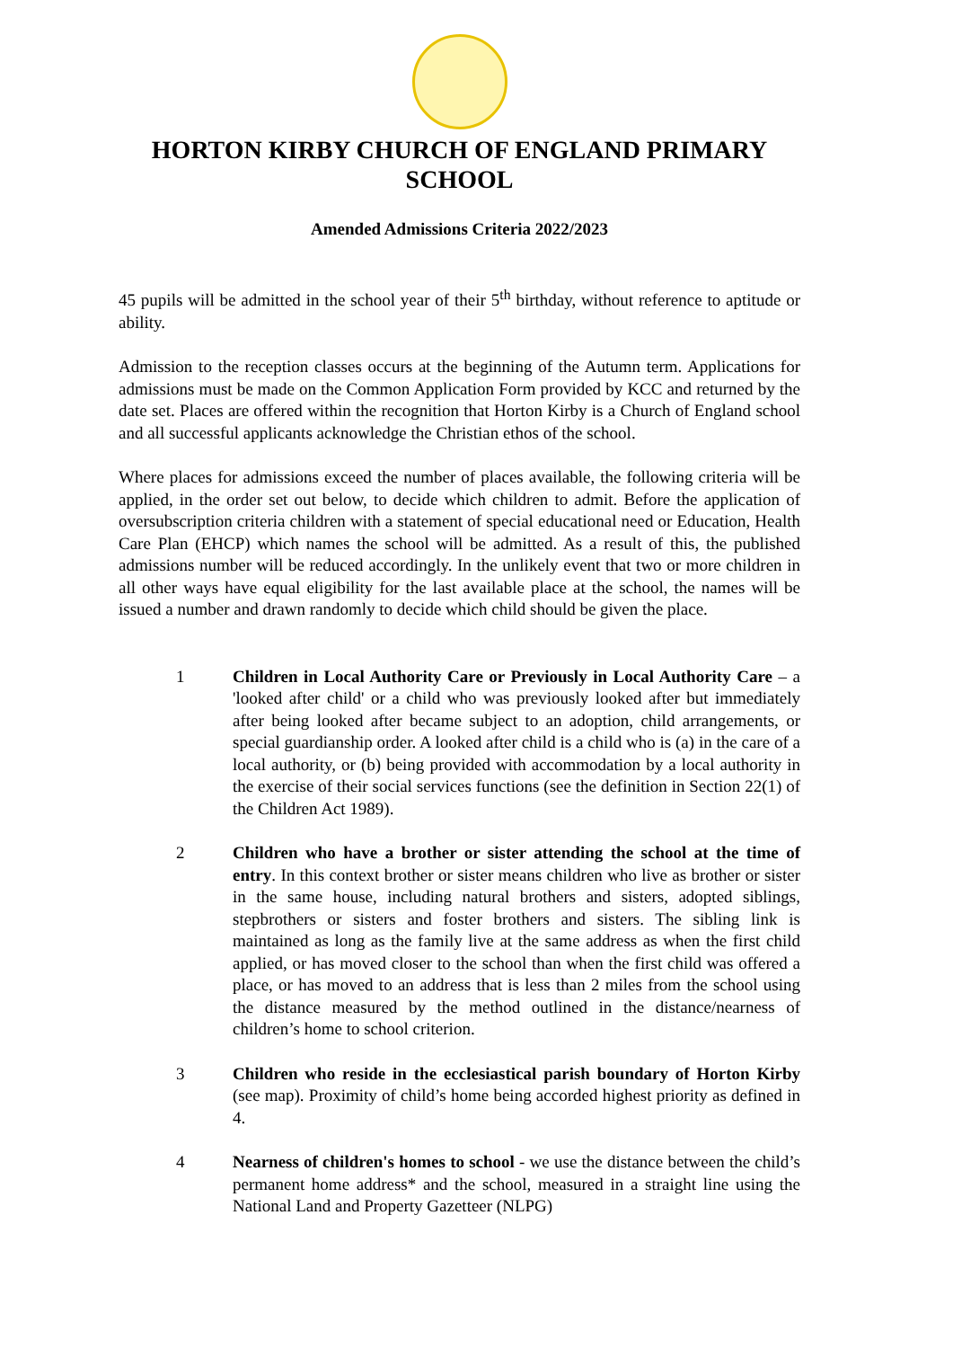HORTON KIRBY CHURCH OF ENGLAND PRIMARY SCHOOL
Amended Admissions Criteria 2022/2023
45 pupils will be admitted in the school year of their 5<sup>th</sup> birthday, without reference to aptitude or ability.
Admission to the reception classes occurs at the beginning of the Autumn term. Applications for admissions must be made on the Common Application Form provided by KCC and returned by the date set. Places are offered within the recognition that Horton Kirby is a Church of England school and all successful applicants acknowledge the Christian ethos of the school.
Where places for admissions exceed the number of places available, the following criteria will be applied, in the order set out below, to decide which children to admit. Before the application of oversubscription criteria children with a statement of special educational need or Education, Health Care Plan (EHCP) which names the school will be admitted. As a result of this, the published admissions number will be reduced accordingly. In the unlikely event that two or more children in all other ways have equal eligibility for the last available place at the school, the names will be issued a number and drawn randomly to decide which child should be given the place.
1 Children in Local Authority Care or Previously in Local Authority Care – a 'looked after child' or a child who was previously looked after but immediately after being looked after became subject to an adoption, child arrangements, or special guardianship order. A looked after child is a child who is (a) in the care of a local authority, or (b) being provided with accommodation by a local authority in the exercise of their social services functions (see the definition in Section 22(1) of the Children Act 1989).
2 Children who have a brother or sister attending the school at the time of entry. In this context brother or sister means children who live as brother or sister in the same house, including natural brothers and sisters, adopted siblings, stepbrothers or sisters and foster brothers and sisters. The sibling link is maintained as long as the family live at the same address as when the first child applied, or has moved closer to the school than when the first child was offered a place, or has moved to an address that is less than 2 miles from the school using the distance measured by the method outlined in the distance/nearness of children’s home to school criterion.
3 Children who reside in the ecclesiastical parish boundary of Horton Kirby (see map). Proximity of child’s home being accorded highest priority as defined in 4.
4 Nearness of children's homes to school - we use the distance between the child’s permanent home address* and the school, measured in a straight line using the National Land and Property Gazetteer (NLPG)